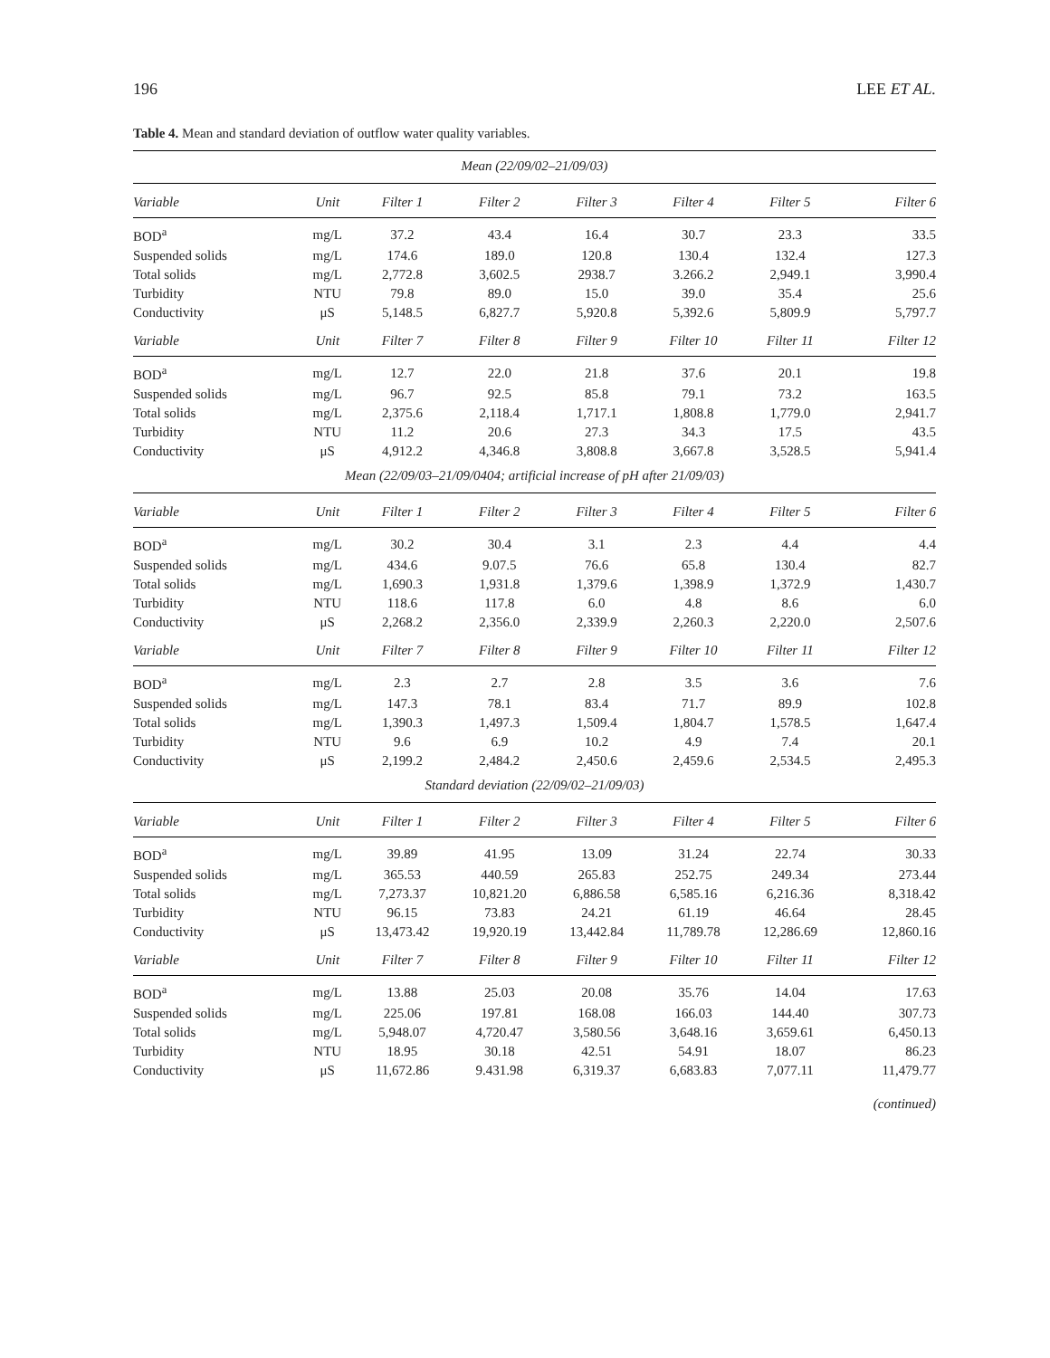196 LEE ET AL.
Table 4. Mean and standard deviation of outflow water quality variables.
| Mean (22/09/02–21/09/03) | | | | | | | |
| Variable | Unit | Filter 1 | Filter 2 | Filter 3 | Filter 4 | Filter 5 | Filter 6 |
| BOD<sup>a</sup> | mg/L | 37.2 | 43.4 | 16.4 | 30.7 | 23.3 | 33.5 |
| Suspended solids | mg/L | 174.6 | 189.0 | 120.8 | 130.4 | 132.4 | 127.3 |
| Total solids | mg/L | 2,772.8 | 3,602.5 | 2938.7 | 3.266.2 | 2,949.1 | 3,990.4 |
| Turbidity | NTU | 79.8 | 89.0 | 15.0 | 39.0 | 35.4 | 25.6 |
| Conductivity | μS | 5,148.5 | 6,827.7 | 5,920.8 | 5,392.6 | 5,809.9 | 5,797.7 |
| Variable | Unit | Filter 7 | Filter 8 | Filter 9 | Filter 10 | Filter 11 | Filter 12 |
| BOD<sup>a</sup> | mg/L | 12.7 | 22.0 | 21.8 | 37.6 | 20.1 | 19.8 |
| Suspended solids | mg/L | 96.7 | 92.5 | 85.8 | 79.1 | 73.2 | 163.5 |
| Total solids | mg/L | 2,375.6 | 2,118.4 | 1,717.1 | 1,808.8 | 1,779.0 | 2,941.7 |
| Turbidity | NTU | 11.2 | 20.6 | 27.3 | 34.3 | 17.5 | 43.5 |
| Conductivity | μS | 4,912.2 | 4,346.8 | 3,808.8 | 3,667.8 | 3,528.5 | 5,941.4 |
| Mean (22/09/03–21/09/0404; artificial increase of pH after 21/09/03) | | | | | | | |
| Variable | Unit | Filter 1 | Filter 2 | Filter 3 | Filter 4 | Filter 5 | Filter 6 |
| BOD<sup>a</sup> | mg/L | 30.2 | 30.4 | 3.1 | 2.3 | 4.4 | 4.4 |
| Suspended solids | mg/L | 434.6 | 9.07.5 | 76.6 | 65.8 | 130.4 | 82.7 |
| Total solids | mg/L | 1,690.3 | 1,931.8 | 1,379.6 | 1,398.9 | 1,372.9 | 1,430.7 |
| Turbidity | NTU | 118.6 | 117.8 | 6.0 | 4.8 | 8.6 | 6.0 |
| Conductivity | μS | 2,268.2 | 2,356.0 | 2,339.9 | 2,260.3 | 2,220.0 | 2,507.6 |
| Variable | Unit | Filter 7 | Filter 8 | Filter 9 | Filter 10 | Filter 11 | Filter 12 |
| BOD<sup>a</sup> | mg/L | 2.3 | 2.7 | 2.8 | 3.5 | 3.6 | 7.6 |
| Suspended solids | mg/L | 147.3 | 78.1 | 83.4 | 71.7 | 89.9 | 102.8 |
| Total solids | mg/L | 1,390.3 | 1,497.3 | 1,509.4 | 1,804.7 | 1,578.5 | 1,647.4 |
| Turbidity | NTU | 9.6 | 6.9 | 10.2 | 4.9 | 7.4 | 20.1 |
| Conductivity | μS | 2,199.2 | 2,484.2 | 2,450.6 | 2,459.6 | 2,534.5 | 2,495.3 |
| Standard deviation (22/09/02–21/09/03) | | | | | | | |
| Variable | Unit | Filter 1 | Filter 2 | Filter 3 | Filter 4 | Filter 5 | Filter 6 |
| BOD<sup>a</sup> | mg/L | 39.89 | 41.95 | 13.09 | 31.24 | 22.74 | 30.33 |
| Suspended solids | mg/L | 365.53 | 440.59 | 265.83 | 252.75 | 249.34 | 273.44 |
| Total solids | mg/L | 7,273.37 | 10,821.20 | 6,886.58 | 6,585.16 | 6,216.36 | 8,318.42 |
| Turbidity | NTU | 96.15 | 73.83 | 24.21 | 61.19 | 46.64 | 28.45 |
| Conductivity | μS | 13,473.42 | 19,920.19 | 13,442.84 | 11,789.78 | 12,286.69 | 12,860.16 |
| Variable | Unit | Filter 7 | Filter 8 | Filter 9 | Filter 10 | Filter 11 | Filter 12 |
| BOD<sup>a</sup> | mg/L | 13.88 | 25.03 | 20.08 | 35.76 | 14.04 | 17.63 |
| Suspended solids | mg/L | 225.06 | 197.81 | 168.08 | 166.03 | 144.40 | 307.73 |
| Total solids | mg/L | 5,948.07 | 4,720.47 | 3,580.56 | 3,648.16 | 3,659.61 | 6,450.13 |
| Turbidity | NTU | 18.95 | 30.18 | 42.51 | 54.91 | 18.07 | 86.23 |
| Conductivity | μS | 11,672.86 | 9.431.98 | 6,319.37 | 6,683.83 | 7,077.11 | 11,479.77 |
(continued)